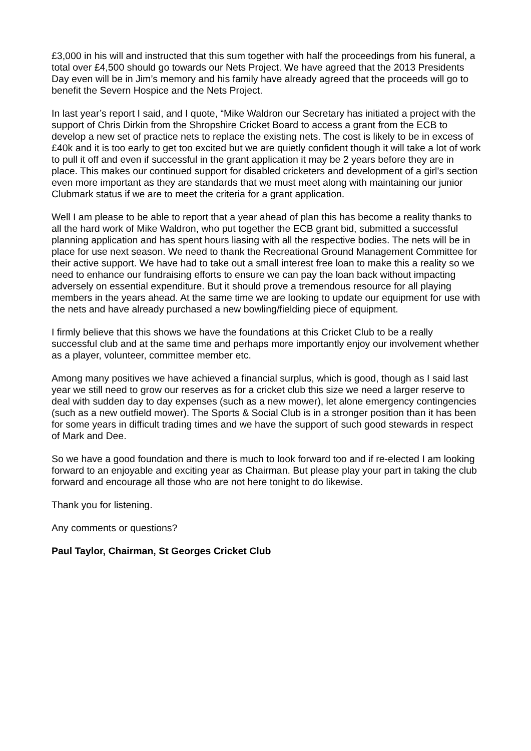£3,000 in his will and instructed that this sum together with half the proceedings from his funeral, a total over £4,500 should go towards our Nets Project. We have agreed that the 2013 Presidents Day even will be in Jim’s memory and his family have already agreed that the proceeds will go to benefit the Severn Hospice and the Nets Project.
In last year’s report I said, and I quote, “Mike Waldron our Secretary has initiated a project with the support of Chris Dirkin from the Shropshire Cricket Board to access a grant from the ECB to develop a new set of practice nets to replace the existing nets. The cost is likely to be in excess of £40k and it is too early to get too excited but we are quietly confident though it will take a lot of work to pull it off and even if successful in the grant application it may be 2 years before they are in place. This makes our continued support for disabled cricketers and development of a girl’s section even more important as they are standards that we must meet along with maintaining our junior Clubmark status if we are to meet the criteria for a grant application.
Well I am please to be able to report that a year ahead of plan this has become a reality thanks to all the hard work of Mike Waldron, who put together the ECB grant bid, submitted a successful planning application and has spent hours liasing with all the respective bodies. The nets will be in place for use next season. We need to thank the Recreational Ground Management Committee for their active support. We have had to take out a small interest free loan to make this a reality so we need to enhance our fundraising efforts to ensure we can pay the loan back without impacting adversely on essential expenditure. But it should prove a tremendous resource for all playing members in the years ahead. At the same time we are looking to update our equipment for use with the nets and have already purchased a new bowling/fielding piece of equipment.
I firmly believe that this shows we have the foundations at this Cricket Club to be a really successful club and at the same time and perhaps more importantly enjoy our involvement whether as a player, volunteer, committee member etc.
Among many positives we have achieved a financial surplus, which is good, though as I said last year we still need to grow our reserves as for a cricket club this size we need a larger reserve to deal with sudden day to day expenses (such as a new mower), let alone emergency contingencies (such as a new outfield mower). The Sports & Social Club is in a stronger position than it has been for some years in difficult trading times and we have the support of such good stewards in respect of Mark and Dee.
So we have a good foundation and there is much to look forward too and if re-elected I am looking forward to an enjoyable and exciting year as Chairman. But please play your part in taking the club forward and encourage all those who are not here tonight to do likewise.
Thank you for listening.
Any comments or questions?
Paul Taylor, Chairman, St Georges Cricket Club